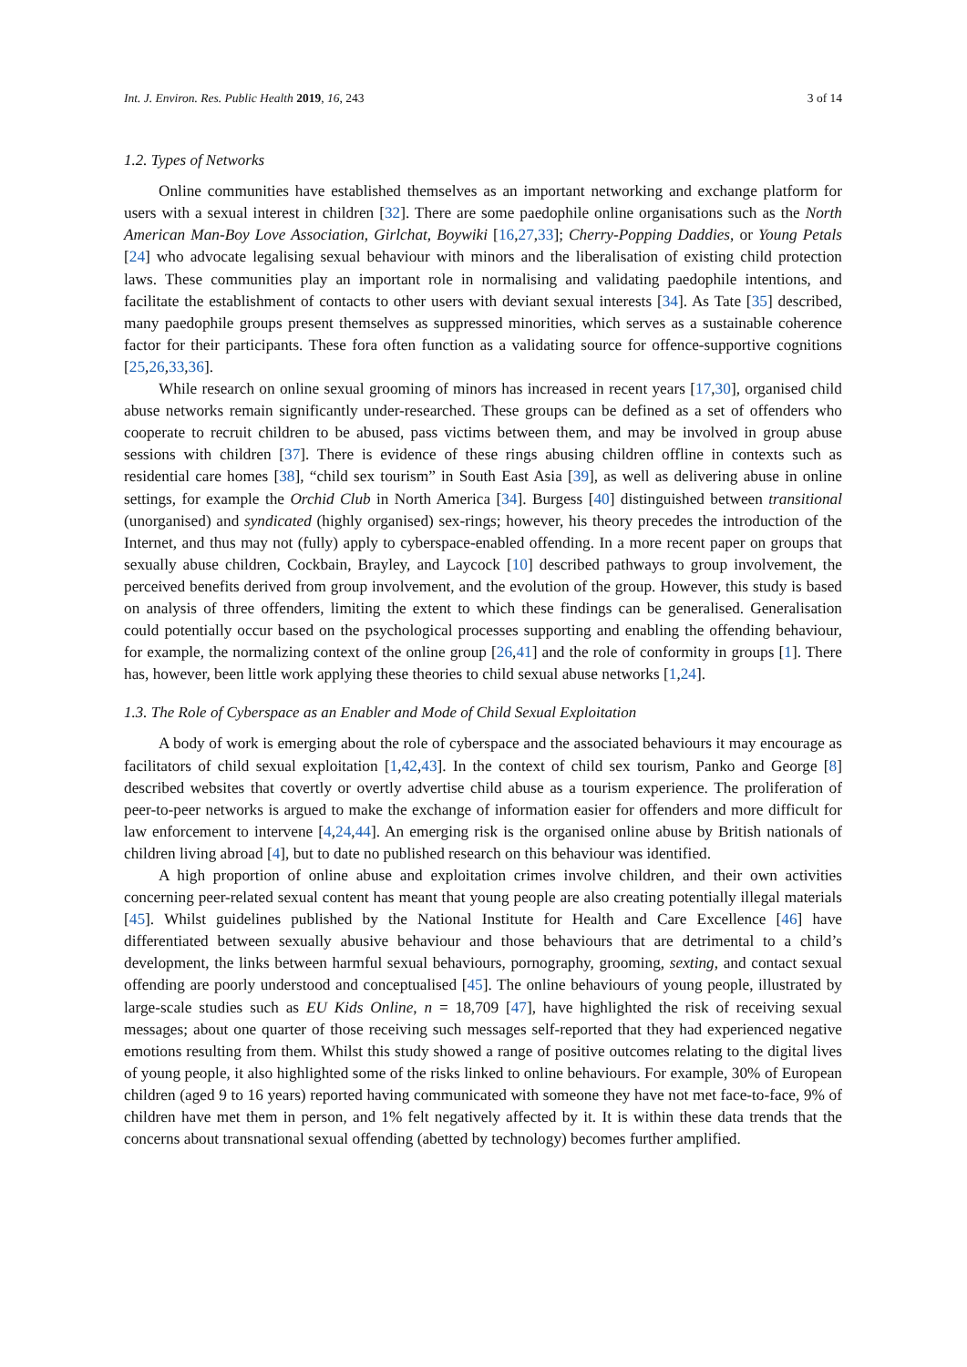Int. J. Environ. Res. Public Health 2019, 16, 243 3 of 14
1.2. Types of Networks
Online communities have established themselves as an important networking and exchange platform for users with a sexual interest in children [32]. There are some paedophile online organisations such as the North American Man-Boy Love Association, Girlchat, Boywiki [16,27,33]; Cherry-Popping Daddies, or Young Petals [24] who advocate legalising sexual behaviour with minors and the liberalisation of existing child protection laws. These communities play an important role in normalising and validating paedophile intentions, and facilitate the establishment of contacts to other users with deviant sexual interests [34]. As Tate [35] described, many paedophile groups present themselves as suppressed minorities, which serves as a sustainable coherence factor for their participants. These fora often function as a validating source for offence-supportive cognitions [25,26,33,36].
While research on online sexual grooming of minors has increased in recent years [17,30], organised child abuse networks remain significantly under-researched. These groups can be defined as a set of offenders who cooperate to recruit children to be abused, pass victims between them, and may be involved in group abuse sessions with children [37]. There is evidence of these rings abusing children offline in contexts such as residential care homes [38], “child sex tourism” in South East Asia [39], as well as delivering abuse in online settings, for example the Orchid Club in North America [34]. Burgess [40] distinguished between transitional (unorganised) and syndicated (highly organised) sex-rings; however, his theory precedes the introduction of the Internet, and thus may not (fully) apply to cyberspace-enabled offending. In a more recent paper on groups that sexually abuse children, Cockbain, Brayley, and Laycock [10] described pathways to group involvement, the perceived benefits derived from group involvement, and the evolution of the group. However, this study is based on analysis of three offenders, limiting the extent to which these findings can be generalised. Generalisation could potentially occur based on the psychological processes supporting and enabling the offending behaviour, for example, the normalizing context of the online group [26,41] and the role of conformity in groups [1]. There has, however, been little work applying these theories to child sexual abuse networks [1,24].
1.3. The Role of Cyberspace as an Enabler and Mode of Child Sexual Exploitation
A body of work is emerging about the role of cyberspace and the associated behaviours it may encourage as facilitators of child sexual exploitation [1,42,43]. In the context of child sex tourism, Panko and George [8] described websites that covertly or overtly advertise child abuse as a tourism experience. The proliferation of peer-to-peer networks is argued to make the exchange of information easier for offenders and more difficult for law enforcement to intervene [4,24,44]. An emerging risk is the organised online abuse by British nationals of children living abroad [4], but to date no published research on this behaviour was identified.
A high proportion of online abuse and exploitation crimes involve children, and their own activities concerning peer-related sexual content has meant that young people are also creating potentially illegal materials [45]. Whilst guidelines published by the National Institute for Health and Care Excellence [46] have differentiated between sexually abusive behaviour and those behaviours that are detrimental to a child’s development, the links between harmful sexual behaviours, pornography, grooming, sexting, and contact sexual offending are poorly understood and conceptualised [45]. The online behaviours of young people, illustrated by large-scale studies such as EU Kids Online, n = 18,709 [47], have highlighted the risk of receiving sexual messages; about one quarter of those receiving such messages self-reported that they had experienced negative emotions resulting from them. Whilst this study showed a range of positive outcomes relating to the digital lives of young people, it also highlighted some of the risks linked to online behaviours. For example, 30% of European children (aged 9 to 16 years) reported having communicated with someone they have not met face-to-face, 9% of children have met them in person, and 1% felt negatively affected by it. It is within these data trends that the concerns about transnational sexual offending (abetted by technology) becomes further amplified.